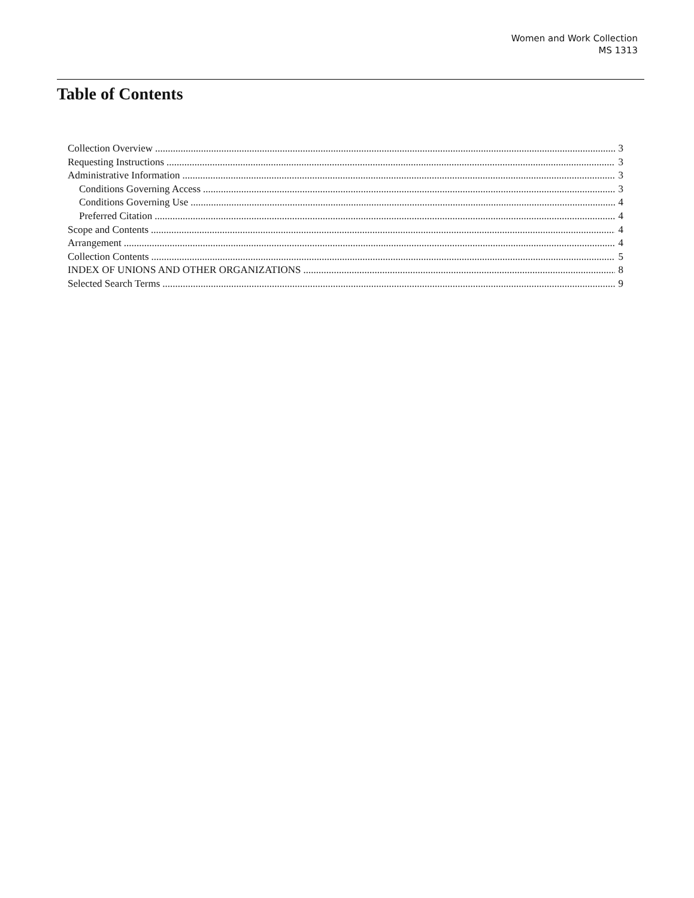Women and Work Collection
MS 1313
Table of Contents
Collection Overview 3
Requesting Instructions 3
Administrative Information 3
Conditions Governing Access 3
Conditions Governing Use 4
Preferred Citation 4
Scope and Contents 4
Arrangement 4
Collection Contents 5
INDEX OF UNIONS AND OTHER ORGANIZATIONS 8
Selected Search Terms 9